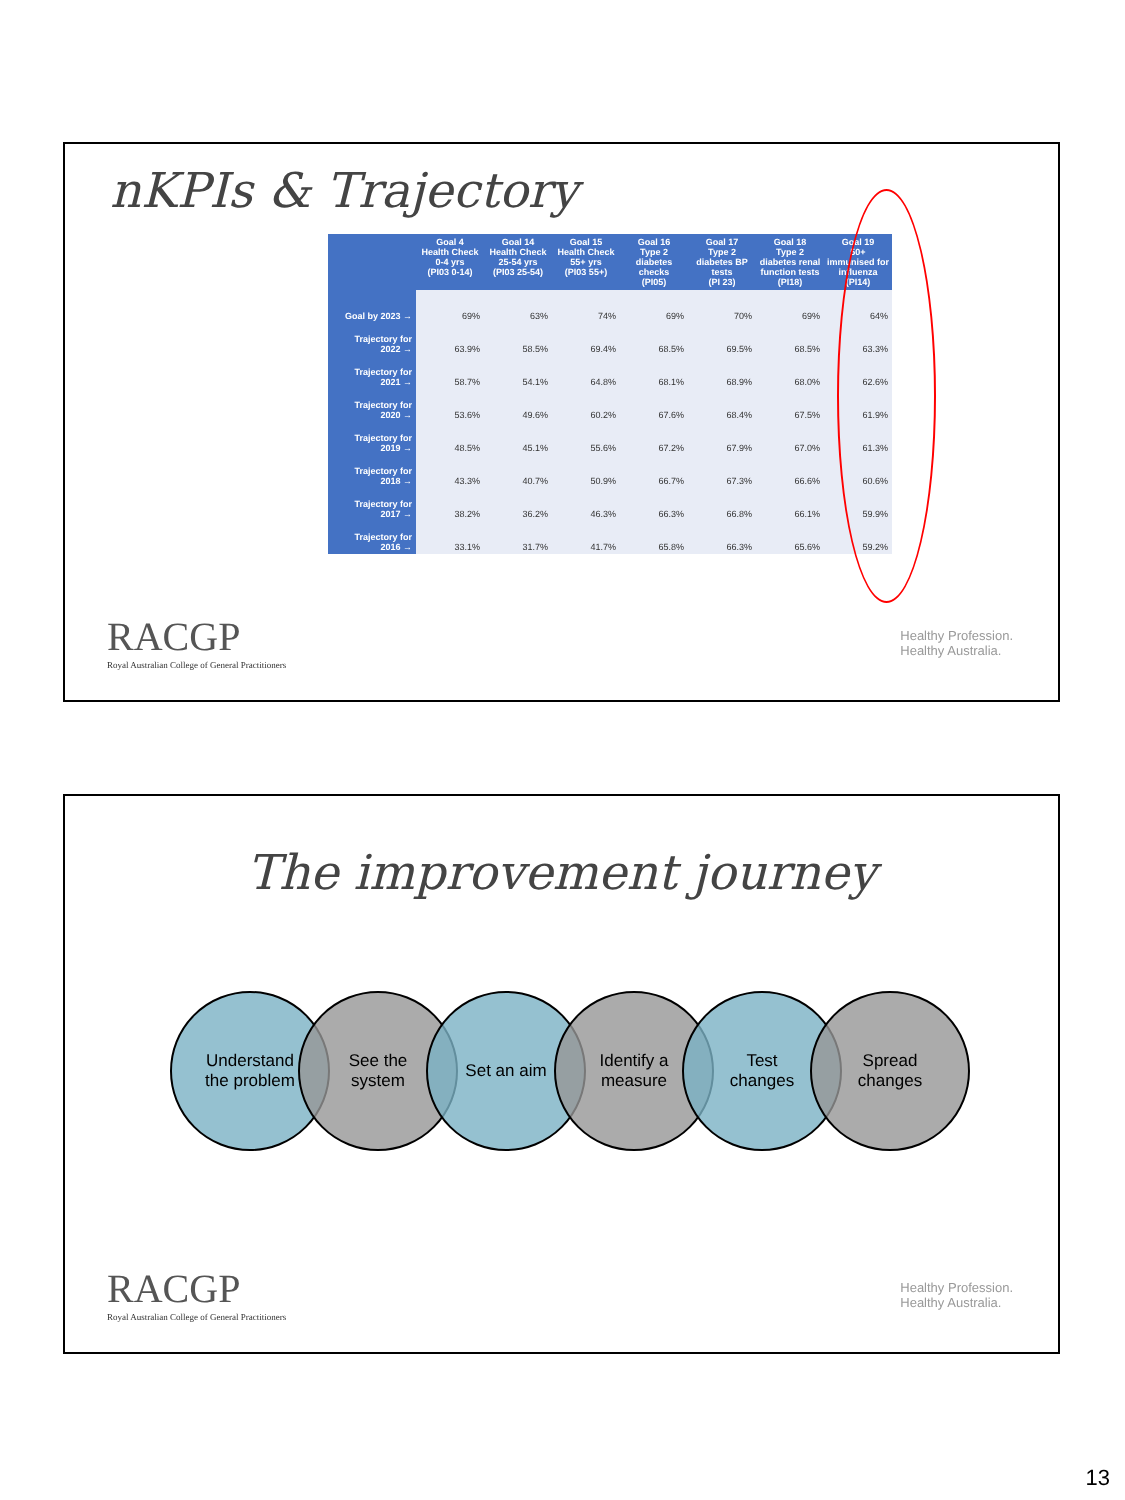nKPIs & Trajectory
| | Goal 4 Health Check 0-4 yrs (PI03 0-14) | Goal 14 Health Check 25-54 yrs (PI03 25-54) | Goal 15 Health Check 55+ yrs (PI03 55+) | Goal 16 Type 2 diabetes checks (PI05) | Goal 17 Type 2 diabetes BP tests (PI 23) | Goal 18 Type 2 diabetes renal function tests (PI18) | Goal 19 50+ immunised for influenza (PI14) |
| --- | --- | --- | --- | --- | --- | --- | --- |
| Goal by 2023 → | 69% | 63% | 74% | 69% | 70% | 69% | 64% |
| Trajectory for 2022 → | 63.9% | 58.5% | 69.4% | 68.5% | 69.5% | 68.5% | 63.3% |
| Trajectory for 2021 → | 58.7% | 54.1% | 64.8% | 68.1% | 68.9% | 68.0% | 62.6% |
| Trajectory for 2020 → | 53.6% | 49.6% | 60.2% | 67.6% | 68.4% | 67.5% | 61.9% |
| Trajectory for 2019 → | 48.5% | 45.1% | 55.6% | 67.2% | 67.9% | 67.0% | 61.3% |
| Trajectory for 2018 → | 43.3% | 40.7% | 50.9% | 66.7% | 67.3% | 66.6% | 60.6% |
| Trajectory for 2017 → | 38.2% | 36.2% | 46.3% | 66.3% | 66.8% | 66.1% | 59.9% |
| Trajectory for 2016 → | 33.1% | 31.7% | 41.7% | 65.8% | 66.3% | 65.6% | 59.2% |
RACGP
Royal Australian College of General Practitioners
Healthy Profession.
Healthy Australia.
The improvement journey
Understand
the problem
See the
system
Set an aim Identify a
measure
Test
changes
Spread
changes
RACGP
Royal Australian College of General Practitioners
Healthy Profession.
Healthy Australia.
13